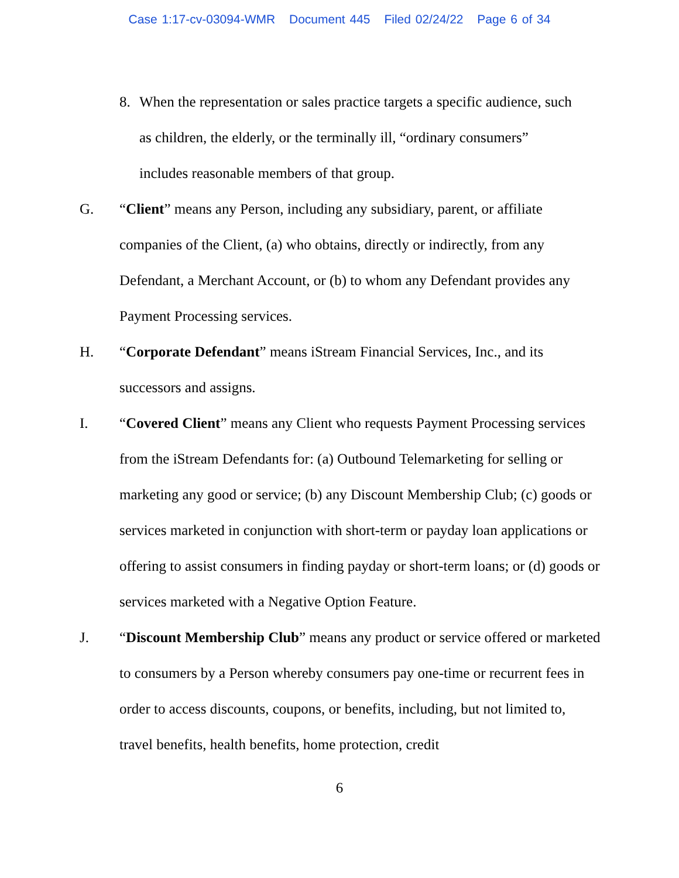Case 1:17-cv-03094-WMR Document 445 Filed 02/24/22 Page 6 of 34
8. When the representation or sales practice targets a specific audience, such as children, the elderly, or the terminally ill, “ordinary consumers” includes reasonable members of that group.
G. “Client” means any Person, including any subsidiary, parent, or affiliate companies of the Client, (a) who obtains, directly or indirectly, from any Defendant, a Merchant Account, or (b) to whom any Defendant provides any Payment Processing services.
H. “Corporate Defendant” means iStream Financial Services, Inc., and its successors and assigns.
I. “Covered Client” means any Client who requests Payment Processing services from the iStream Defendants for: (a) Outbound Telemarketing for selling or marketing any good or service; (b) any Discount Membership Club; (c) goods or services marketed in conjunction with short-term or payday loan applications or offering to assist consumers in finding payday or short-term loans; or (d) goods or services marketed with a Negative Option Feature.
J. “Discount Membership Club” means any product or service offered or marketed to consumers by a Person whereby consumers pay one-time or recurrent fees in order to access discounts, coupons, or benefits, including, but not limited to, travel benefits, health benefits, home protection, credit
6